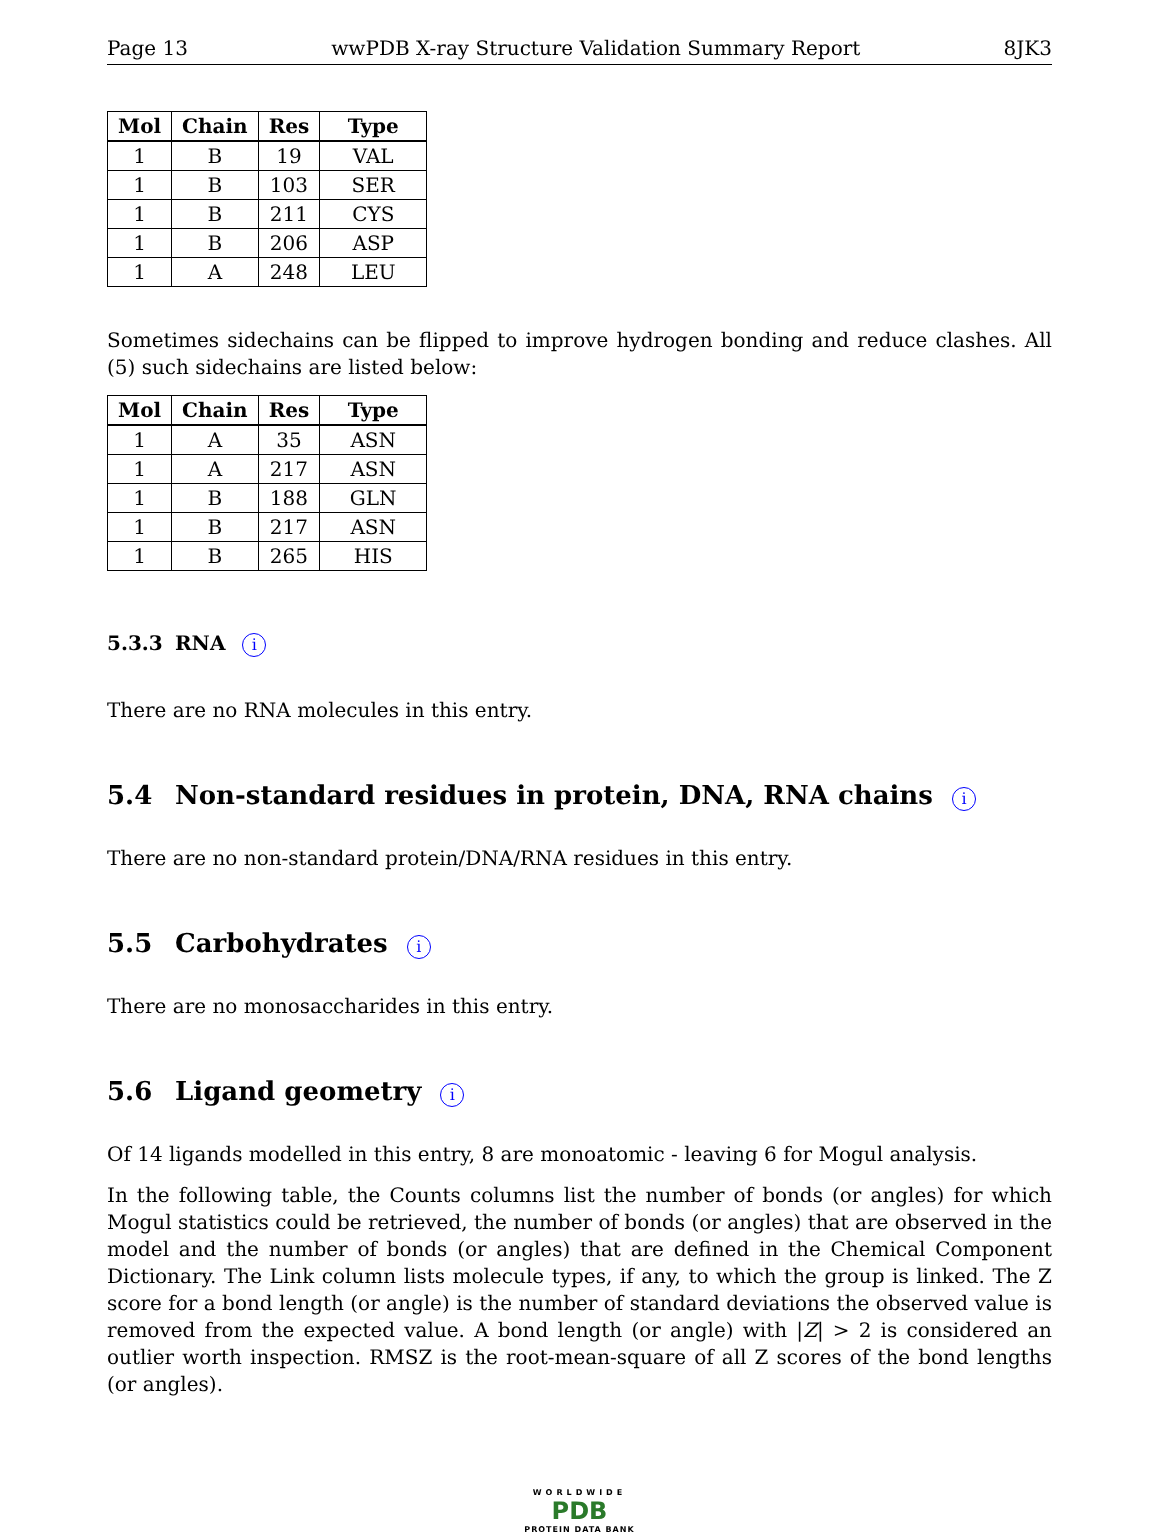Page 13 wwPDB X-ray Structure Validation Summary Report 8JK3
| Mol | Chain | Res | Type |
| --- | --- | --- | --- |
| 1 | B | 19 | VAL |
| 1 | B | 103 | SER |
| 1 | B | 211 | CYS |
| 1 | B | 206 | ASP |
| 1 | A | 248 | LEU |
Sometimes sidechains can be flipped to improve hydrogen bonding and reduce clashes. All (5) such sidechains are listed below:
| Mol | Chain | Res | Type |
| --- | --- | --- | --- |
| 1 | A | 35 | ASN |
| 1 | A | 217 | ASN |
| 1 | B | 188 | GLN |
| 1 | B | 217 | ASN |
| 1 | B | 265 | HIS |
5.3.3 RNA i
There are no RNA molecules in this entry.
5.4 Non-standard residues in protein, DNA, RNA chains i
There are no non-standard protein/DNA/RNA residues in this entry.
5.5 Carbohydrates i
There are no monosaccharides in this entry.
5.6 Ligand geometry i
Of 14 ligands modelled in this entry, 8 are monoatomic - leaving 6 for Mogul analysis.
In the following table, the Counts columns list the number of bonds (or angles) for which Mogul statistics could be retrieved, the number of bonds (or angles) that are observed in the model and the number of bonds (or angles) that are defined in the Chemical Component Dictionary. The Link column lists molecule types, if any, to which the group is linked. The Z score for a bond length (or angle) is the number of standard deviations the observed value is removed from the expected value. A bond length (or angle) with |Z| > 2 is considered an outlier worth inspection. RMSZ is the root-mean-square of all Z scores of the bond lengths (or angles).
WORLDWIDE
PDB
PROTEIN DATA BANK